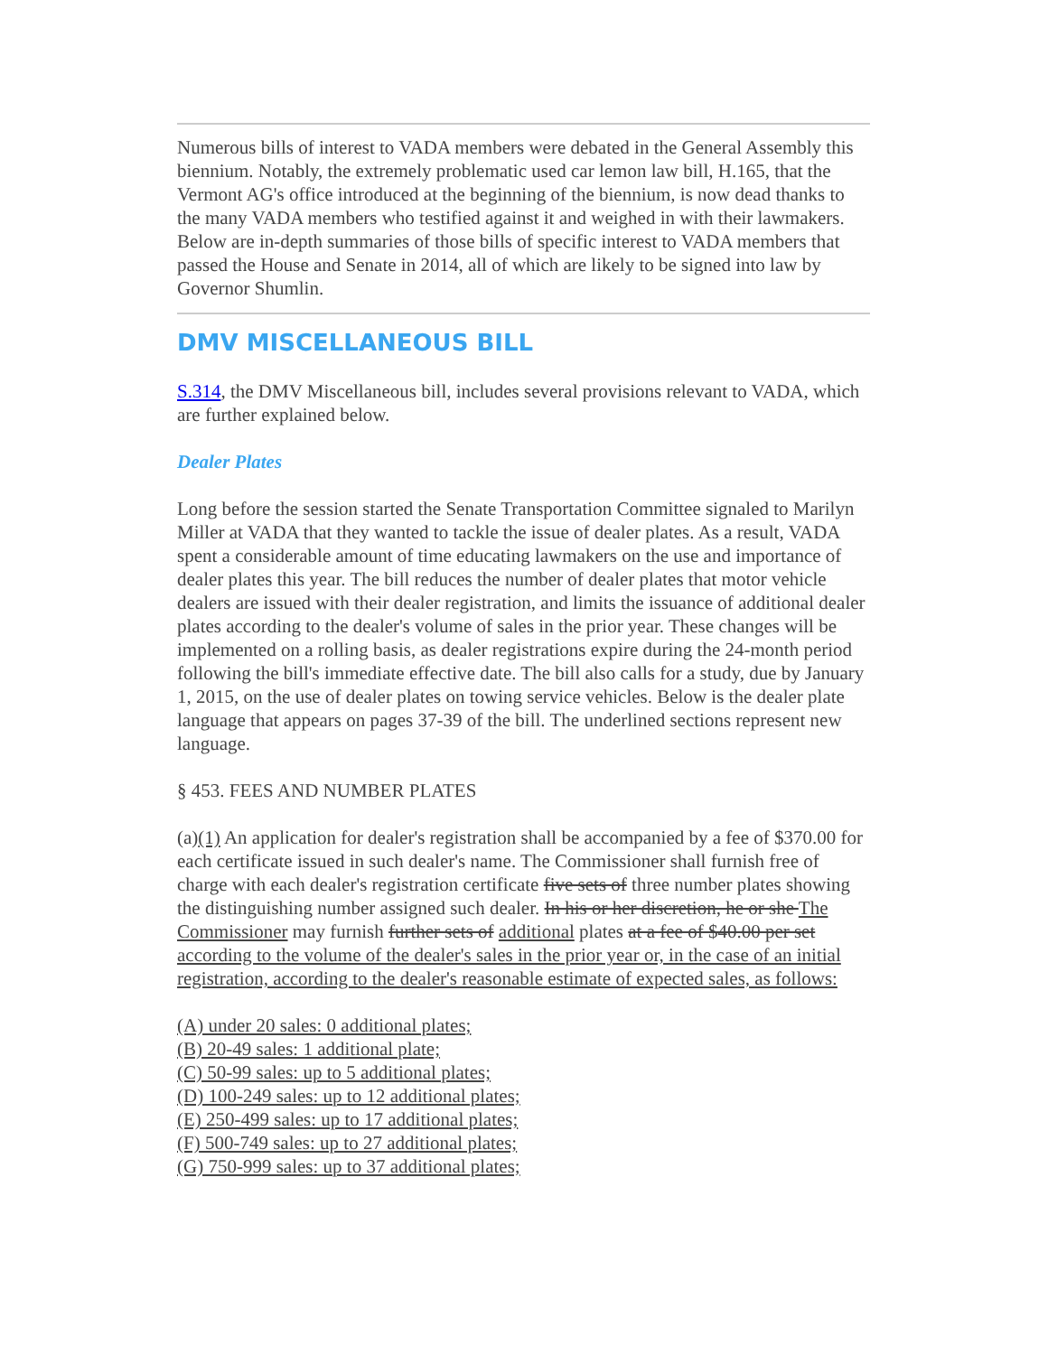Numerous bills of interest to VADA members were debated in the General Assembly this biennium. Notably, the extremely problematic used car lemon law bill, H.165, that the Vermont AG's office introduced at the beginning of the biennium, is now dead thanks to the many VADA members who testified against it and weighed in with their lawmakers. Below are in-depth summaries of those bills of specific interest to VADA members that passed the House and Senate in 2014, all of which are likely to be signed into law by Governor Shumlin.
DMV MISCELLANEOUS BILL
S.314, the DMV Miscellaneous bill, includes several provisions relevant to VADA, which are further explained below.
Dealer Plates
Long before the session started the Senate Transportation Committee signaled to Marilyn Miller at VADA that they wanted to tackle the issue of dealer plates. As a result, VADA spent a considerable amount of time educating lawmakers on the use and importance of dealer plates this year. The bill reduces the number of dealer plates that motor vehicle dealers are issued with their dealer registration, and limits the issuance of additional dealer plates according to the dealer's volume of sales in the prior year. These changes will be implemented on a rolling basis, as dealer registrations expire during the 24-month period following the bill's immediate effective date. The bill also calls for a study, due by January 1, 2015, on the use of dealer plates on towing service vehicles. Below is the dealer plate language that appears on pages 37-39 of the bill. The underlined sections represent new language.
§ 453. FEES AND NUMBER PLATES
(a)(1) An application for dealer's registration shall be accompanied by a fee of $370.00 for each certificate issued in such dealer's name. The Commissioner shall furnish free of charge with each dealer's registration certificate five sets of three number plates showing the distinguishing number assigned such dealer. In his or her discretion, he or she The Commissioner may furnish further sets of additional plates at a fee of $40.00 per set according to the volume of the dealer's sales in the prior year or, in the case of an initial registration, according to the dealer's reasonable estimate of expected sales, as follows:
(A) under 20 sales: 0 additional plates;
(B) 20-49 sales: 1 additional plate;
(C) 50-99 sales: up to 5 additional plates;
(D) 100-249 sales: up to 12 additional plates;
(E) 250-499 sales: up to 17 additional plates;
(F) 500-749 sales: up to 27 additional plates;
(G) 750-999 sales: up to 37 additional plates;